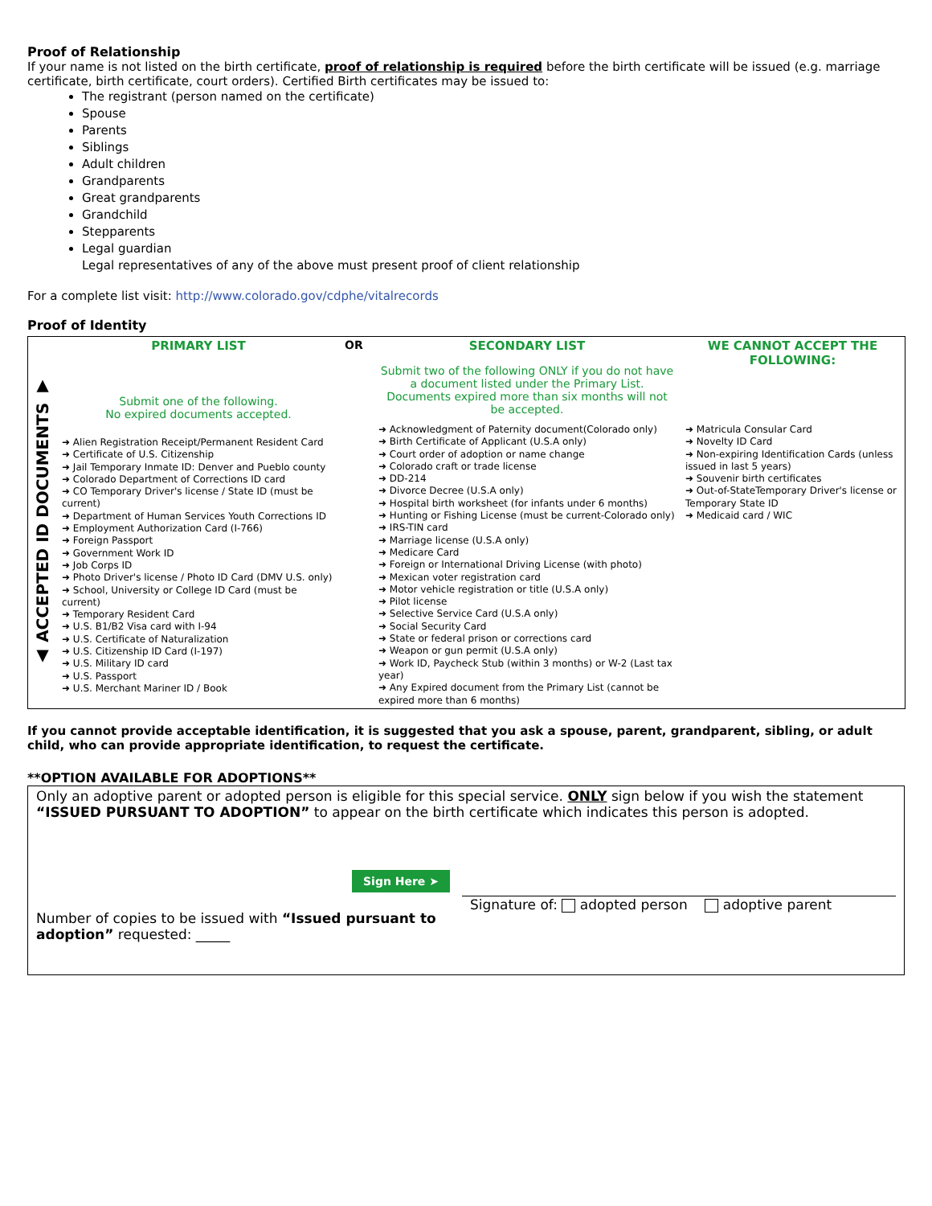Proof of Relationship
If your name is not listed on the birth certificate, proof of relationship is required before the birth certificate will be issued (e.g. marriage certificate, birth certificate, court orders). Certified Birth certificates may be issued to:
The registrant (person named on the certificate)
Spouse
Parents
Siblings
Adult children
Grandparents
Great grandparents
Grandchild
Stepparents
Legal guardian
Legal representatives of any of the above must present proof of client relationship
For a complete list visit: http://www.colorado.gov/cdphe/vitalrecords
Proof of Identity
| ▲ ACCEPTED ID DOCUMENTS ▼ | PRIMARY LIST Submit one of the following. No expired documents accepted. | OR | SECONDARY LIST Submit two of the following ONLY if you do not have a document listed under the Primary List. Documents expired more than six months will not be accepted. | WE CANNOT ACCEPT THE FOLLOWING: |
| | ➜ Alien Registration Receipt/Permanent Resident Card ➜ Certificate of U.S. Citizenship ➜ Jail Temporary Inmate ID: Denver and Pueblo county ➜ Colorado Department of Corrections ID card ➜ CO Temporary Driver's license / State ID (must be current) ➜ Department of Human Services Youth Corrections ID ➜ Employment Authorization Card (I-766) ➜ Foreign Passport ➜ Government Work ID ➜ Job Corps ID ➜ Photo Driver's license / Photo ID Card (DMV U.S. only) ➜ School, University or College ID Card (must be current) ➜ Temporary Resident Card ➜ U.S. B1/B2 Visa card with I-94 ➜ U.S. Certificate of Naturalization ➜ U.S. Citizenship ID Card (I-197) ➜ U.S. Military ID card ➜ U.S. Passport ➜ U.S. Merchant Mariner ID / Book | | ➜ Acknowledgment of Paternity document(Colorado only) ➜ Birth Certificate of Applicant (U.S.A only) ➜ Court order of adoption or name change ➜ Colorado craft or trade license ➜ DD-214 ➜ Divorce Decree (U.S.A only) ➜ Hospital birth worksheet (for infants under 6 months) ➜ Hunting or Fishing License (must be current-Colorado only) ➜ IRS-TIN card ➜ Marriage license (U.S.A only) ➜ Medicare Card ➜ Foreign or International Driving License (with photo) ➜ Mexican voter registration card ➜ Motor vehicle registration or title (U.S.A only) ➜ Pilot license ➜ Selective Service Card (U.S.A only) ➜ Social Security Card ➜ State or federal prison or corrections card ➜ Weapon or gun permit (U.S.A only) ➜ Work ID, Paycheck Stub (within 3 months) or W-2 (Last tax year) ➜ Any Expired document from the Primary List (cannot be expired more than 6 months) | ➜ Matricula Consular Card ➜ Novelty ID Card ➜ Non-expiring Identification Cards (unless issued in last 5 years) ➜ Souvenir birth certificates ➜ Out-of-StateTemporary Driver's license or Temporary State ID ➜ Medicaid card / WIC |
If you cannot provide acceptable identification, it is suggested that you ask a spouse, parent, grandparent, sibling, or adult child, who can provide appropriate identification, to request the certificate.
**OPTION AVAILABLE FOR ADOPTIONS**
Only an adoptive parent or adopted person is eligible for this special service. ONLY sign below if you wish the statement “ISSUED PURSUANT TO ADOPTION” to appear on the birth certificate which indicates this person is adopted.
Sign Here ➤
Number of copies to be issued with “Issued pursuant to adoption” requested: _____
Signature of: adopted person adoptive parent